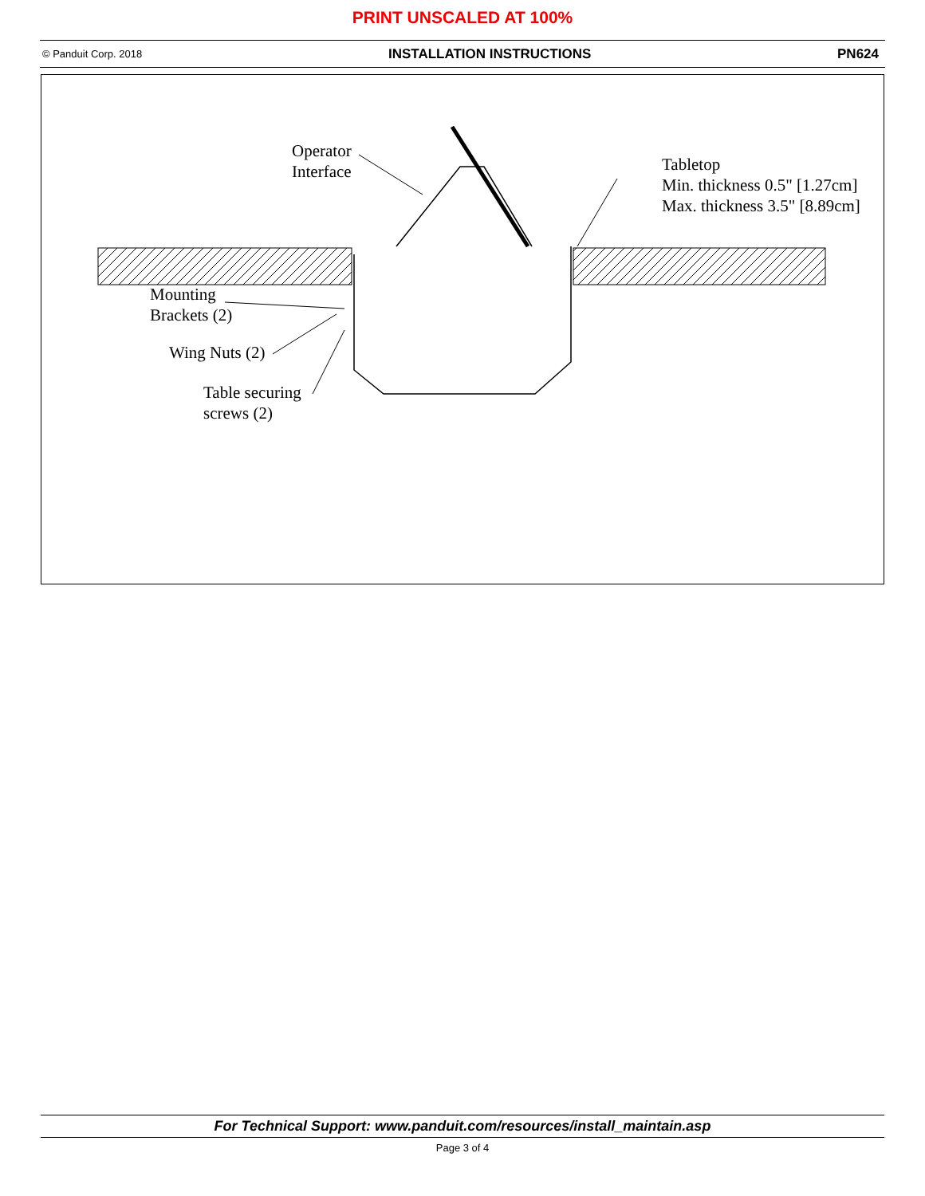PRINT UNSCALED AT 100%
© Panduit Corp. 2018 INSTALLATION INSTRUCTIONS PN624
Operator
Interface
Tabletop
Min. thickness 0.5" [1.27cm]
Max. thickness 3.5" [8.89cm]
Mounting
Brackets (2)
Wing Nuts (2)
Table securing
screws (2)
For Technical Support: www.panduit.com/resources/install_maintain.asp
Page 3 of 4